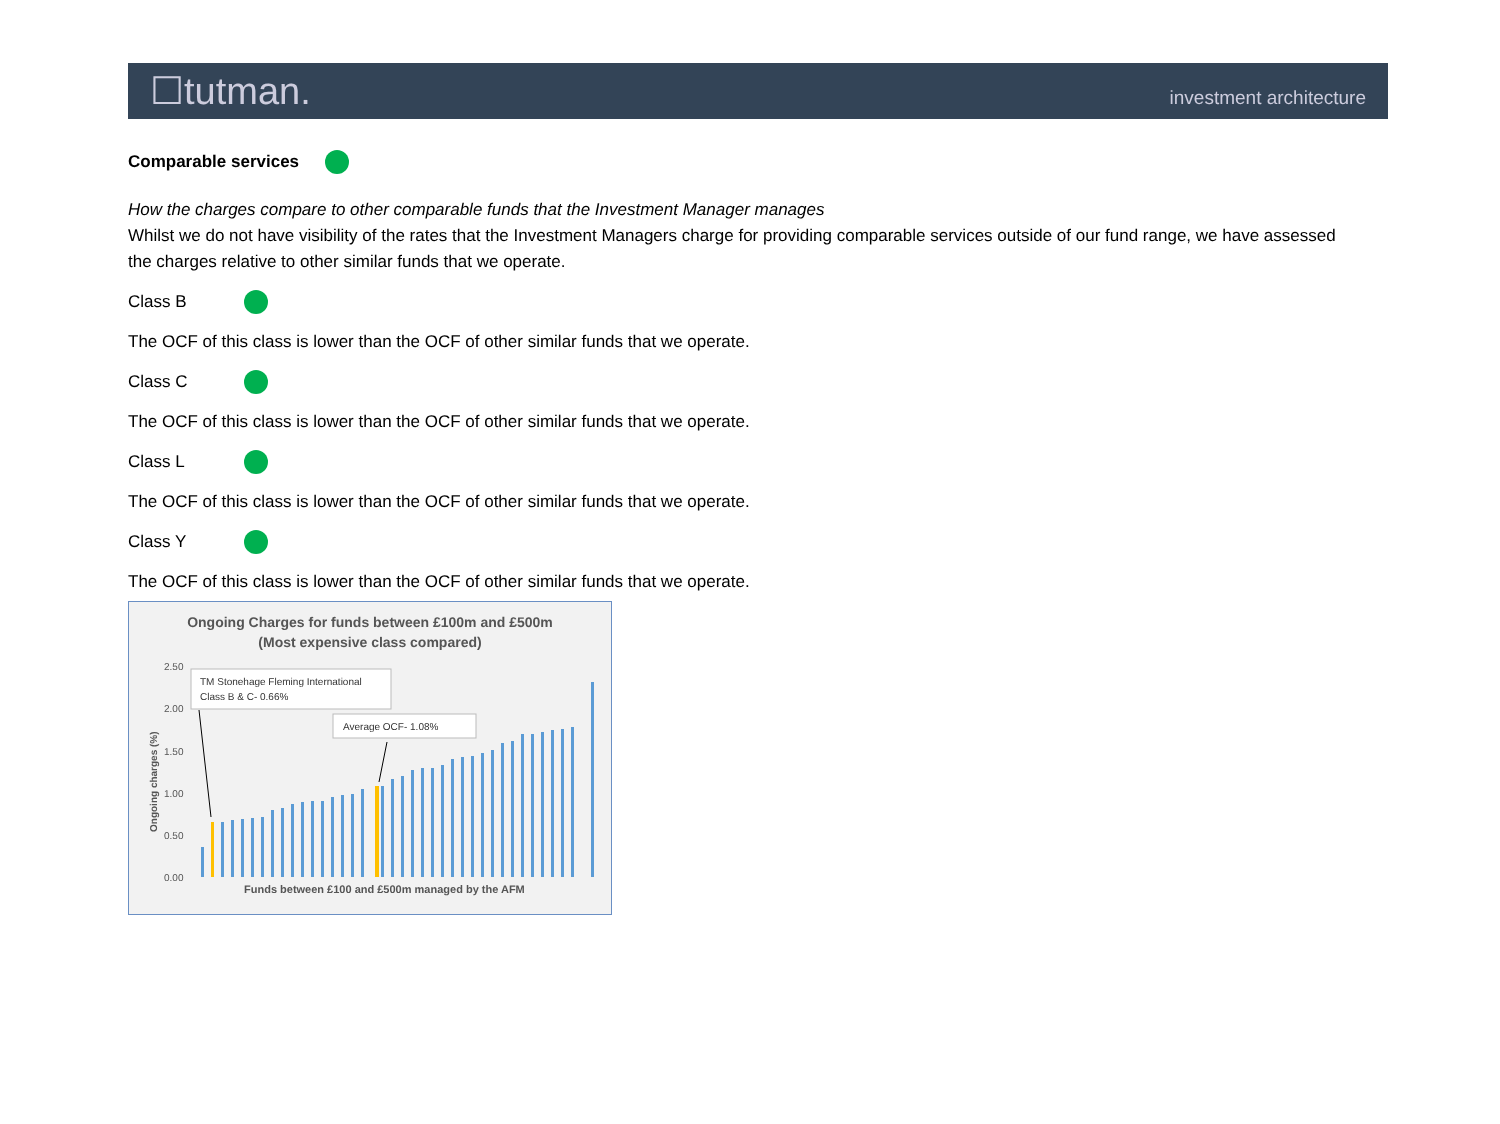☐tutman. investment architecture
Comparable services
How the charges compare to other comparable funds that the Investment Manager manages
Whilst we do not have visibility of the rates that the Investment Managers charge for providing comparable services outside of our fund range, we have assessed the charges relative to other similar funds that we operate.
Class B
The OCF of this class is lower than the OCF of other similar funds that we operate.
Class C
The OCF of this class is lower than the OCF of other similar funds that we operate.
Class L
The OCF of this class is lower than the OCF of other similar funds that we operate.
Class Y
The OCF of this class is lower than the OCF of other similar funds that we operate.
Ongoing Charges for funds between £100m and £500m
(Most expensive class compared)
2.50
2.00
1.50
1.00
0.50
0.00
Ongoing charges (%)
TM Stonehage Fleming International
Class B & C- 0.66%
Average OCF- 1.08%
Funds between £100 and £500m managed by the AFM